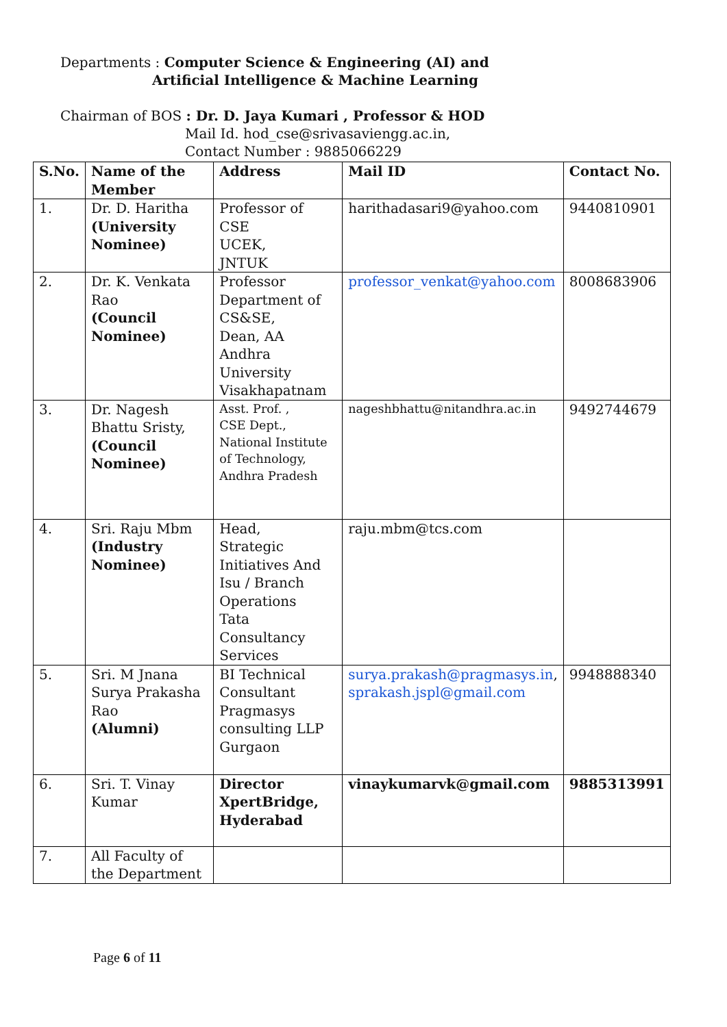Departments : Computer Science & Engineering (AI) and
Artificial Intelligence & Machine Learning
Chairman of BOS : Dr. D. Jaya Kumari , Professor & HOD
Mail Id. hod_cse@srivasaviengg.ac.in,
Contact Number : 9885066229
| S.No. | Name of the Member | Address | Mail ID | Contact No. |
| --- | --- | --- | --- | --- |
| 1. | Dr. D. Haritha (University Nominee) | Professor of CSE UCEK, JNTUK | harithadasari9@yahoo.com | 9440810901 |
| 2. | Dr. K. Venkata Rao (Council Nominee) | Professor Department of CS&SE, Dean, AA Andhra University Visakhapatnam | professor_venkat@yahoo.com | 8008683906 |
| 3. | Dr. Nagesh Bhattu Sristy, (Council Nominee) | Asst. Prof. , CSE Dept., National Institute of Technology, Andhra Pradesh | nageshbhattu@nitandhra.ac.in | 9492744679 |
| 4. | Sri. Raju Mbm (Industry Nominee) | Head, Strategic Initiatives And Isu / Branch Operations Tata Consultancy Services | raju.mbm@tcs.com | |
| 5. | Sri. M Jnana Surya Prakasha Rao (Alumni) | BI Technical Consultant Pragmasys consulting LLP Gurgaon | surya.prakash@pragmasys.in , sprakash.jspl@gmail.com | 9948888340 |
| 6. | Sri. T. Vinay Kumar | Director XpertBridge, Hyderabad | vinaykumarvk@gmail.com | 9885313991 |
| 7. | All Faculty of the Department | | | |
Page 6 of 11